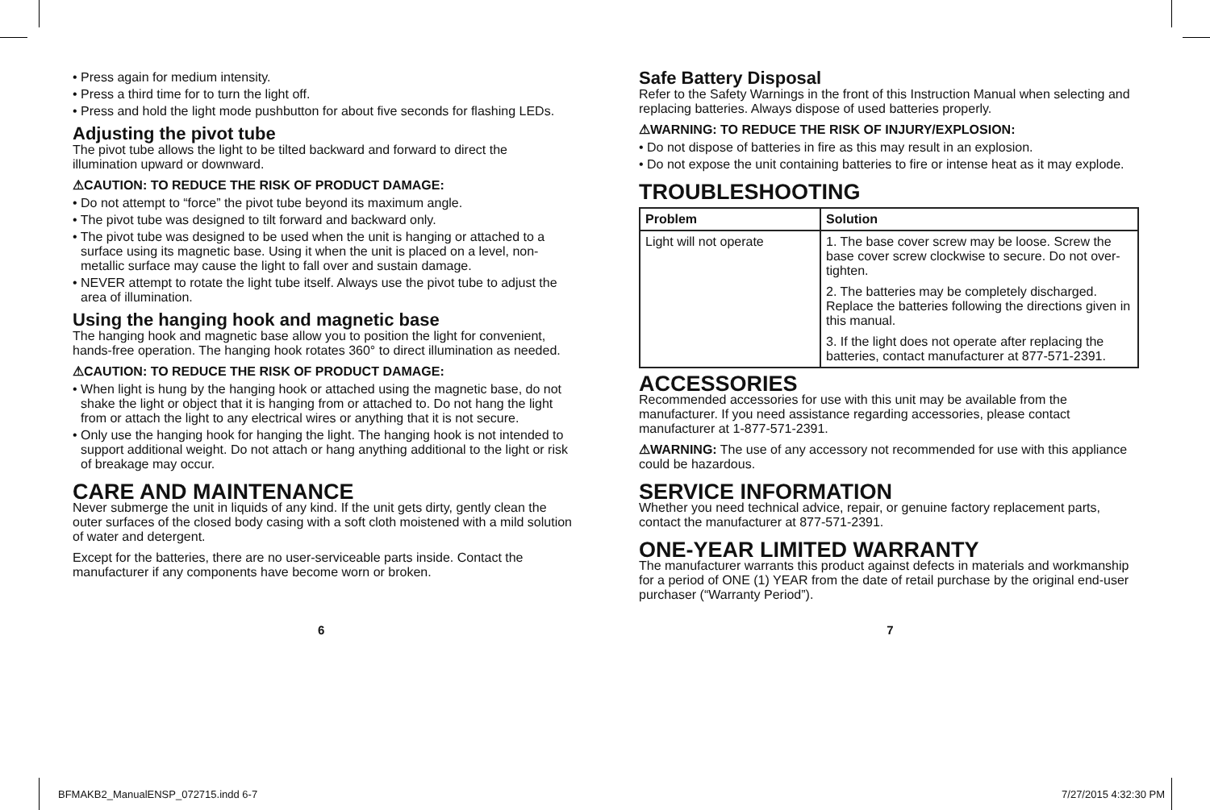• Press again for medium intensity.
• Press a third time for to turn the light off.
• Press and hold the light mode pushbutton for about five seconds for flashing LEDs.
Adjusting the pivot tube
The pivot tube allows the light to be tilted backward and forward to direct the illumination upward or downward.
⚠CAUTION: TO REDUCE THE RISK OF PRODUCT DAMAGE:
• Do not attempt to “force” the pivot tube beyond its maximum angle.
• The pivot tube was designed to tilt forward and backward only.
• The pivot tube was designed to be used when the unit is hanging or attached to a surface using its magnetic base. Using it when the unit is placed on a level, non-metallic surface may cause the light to fall over and sustain damage.
• NEVER attempt to rotate the light tube itself. Always use the pivot tube to adjust the area of illumination.
Using the hanging hook and magnetic base
The hanging hook and magnetic base allow you to position the light for convenient, hands-free operation. The hanging hook rotates 360° to direct illumination as needed.
⚠CAUTION: TO REDUCE THE RISK OF PRODUCT DAMAGE:
• When light is hung by the hanging hook or attached using the magnetic base, do not shake the light or object that it is hanging from or attached to. Do not hang the light from or attach the light to any electrical wires or anything that it is not secure.
• Only use the hanging hook for hanging the light. The hanging hook is not intended to support additional weight. Do not attach or hang anything additional to the light or risk of breakage may occur.
CARE AND MAINTENANCE
Never submerge the unit in liquids of any kind. If the unit gets dirty, gently clean the outer surfaces of the closed body casing with a soft cloth moistened with a mild solution of water and detergent.
Except for the batteries, there are no user-serviceable parts inside. Contact the manufacturer if any components have become worn or broken.
Safe Battery Disposal
Refer to the Safety Warnings in the front of this Instruction Manual when selecting and replacing batteries. Always dispose of used batteries properly.
⚠WARNING: TO REDUCE THE RISK OF INJURY/EXPLOSION:
• Do not dispose of batteries in fire as this may result in an explosion.
• Do not expose the unit containing batteries to fire or intense heat as it may explode.
TROUBLESHOOTING
| Problem | Solution |
| --- | --- |
| Light will not operate | 1. The base cover screw may be loose. Screw the base cover screw clockwise to secure. Do not over-tighten. 2. The batteries may be completely discharged. Replace the batteries following the directions given in this manual. 3. If the light does not operate after replacing the batteries, contact manufacturer at 877-571-2391. |
ACCESSORIES
Recommended accessories for use with this unit may be available from the manufacturer. If you need assistance regarding accessories, please contact manufacturer at 1-877-571-2391.
⚠WARNING: The use of any accessory not recommended for use with this appliance could be hazardous.
SERVICE INFORMATION
Whether you need technical advice, repair, or genuine factory replacement parts, contact the manufacturer at 877-571-2391.
ONE-YEAR LIMITED WARRANTY
The manufacturer warrants this product against defects in materials and workmanship for a period of ONE (1) YEAR from the date of retail purchase by the original end-user purchaser (“Warranty Period”).
6 7
BFMAKB2_ManualENSP_072715.indd 6-7 7/27/2015 4:32:30 PM